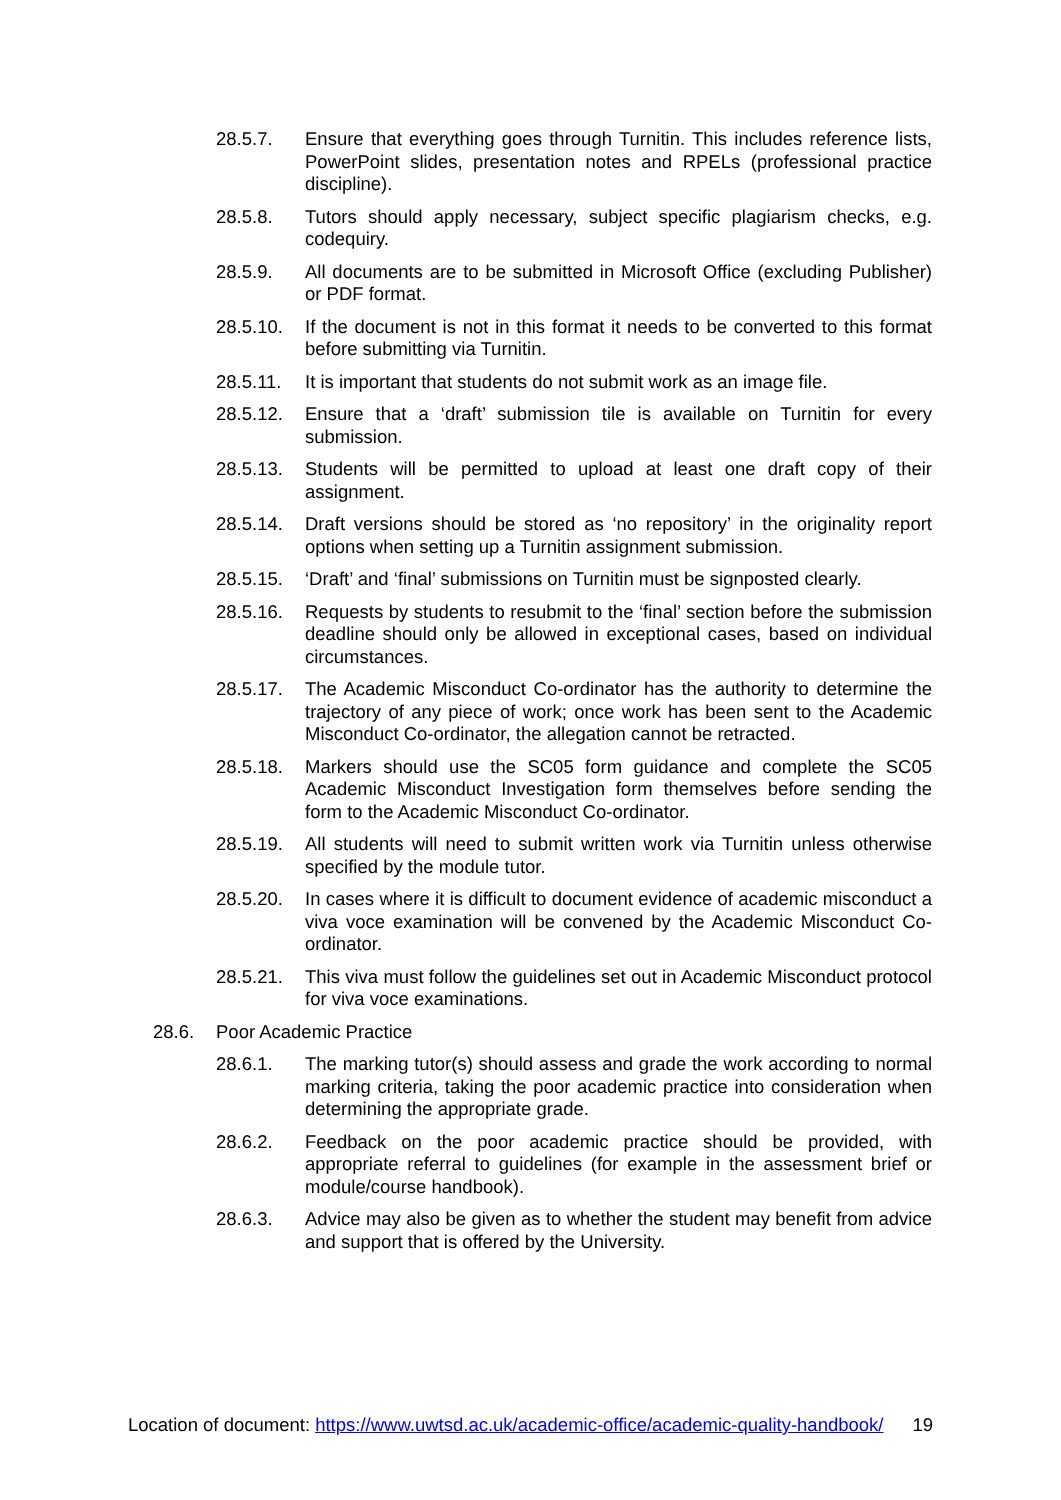28.5.7. Ensure that everything goes through Turnitin. This includes reference lists, PowerPoint slides, presentation notes and RPELs (professional practice discipline).
28.5.8. Tutors should apply necessary, subject specific plagiarism checks, e.g. codequiry.
28.5.9. All documents are to be submitted in Microsoft Office (excluding Publisher) or PDF format.
28.5.10. If the document is not in this format it needs to be converted to this format before submitting via Turnitin.
28.5.11. It is important that students do not submit work as an image file.
28.5.12. Ensure that a ‘draft’ submission tile is available on Turnitin for every submission.
28.5.13. Students will be permitted to upload at least one draft copy of their assignment.
28.5.14. Draft versions should be stored as ‘no repository’ in the originality report options when setting up a Turnitin assignment submission.
28.5.15. ‘Draft’ and ‘final’ submissions on Turnitin must be signposted clearly.
28.5.16. Requests by students to resubmit to the ‘final’ section before the submission deadline should only be allowed in exceptional cases, based on individual circumstances.
28.5.17. The Academic Misconduct Co-ordinator has the authority to determine the trajectory of any piece of work; once work has been sent to the Academic Misconduct Co-ordinator, the allegation cannot be retracted.
28.5.18. Markers should use the SC05 form guidance and complete the SC05 Academic Misconduct Investigation form themselves before sending the form to the Academic Misconduct Co-ordinator.
28.5.19. All students will need to submit written work via Turnitin unless otherwise specified by the module tutor.
28.5.20. In cases where it is difficult to document evidence of academic misconduct a viva voce examination will be convened by the Academic Misconduct Co-ordinator.
28.5.21. This viva must follow the guidelines set out in Academic Misconduct protocol for viva voce examinations.
28.6. Poor Academic Practice
28.6.1. The marking tutor(s) should assess and grade the work according to normal marking criteria, taking the poor academic practice into consideration when determining the appropriate grade.
28.6.2. Feedback on the poor academic practice should be provided, with appropriate referral to guidelines (for example in the assessment brief or module/course handbook).
28.6.3. Advice may also be given as to whether the student may benefit from advice and support that is offered by the University.
Location of document: https://www.uwtsd.ac.uk/academic-office/academic-quality-handbook/ 19